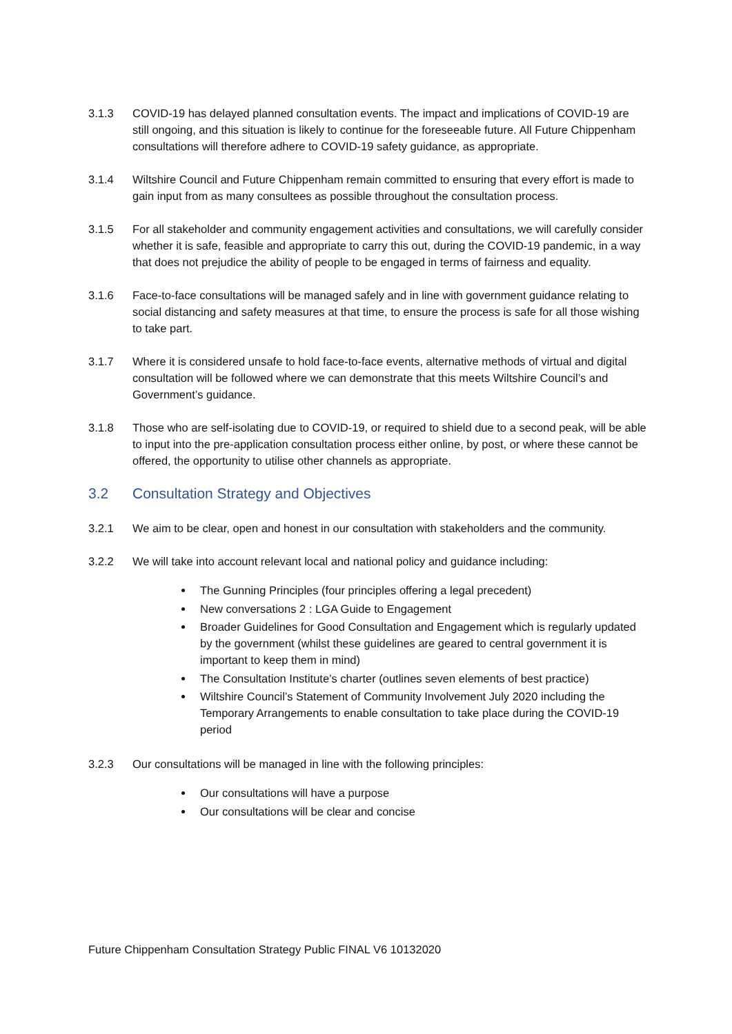3.1.3 COVID-19 has delayed planned consultation events. The impact and implications of COVID-19 are still ongoing, and this situation is likely to continue for the foreseeable future. All Future Chippenham consultations will therefore adhere to COVID-19 safety guidance, as appropriate.
3.1.4 Wiltshire Council and Future Chippenham remain committed to ensuring that every effort is made to gain input from as many consultees as possible throughout the consultation process.
3.1.5 For all stakeholder and community engagement activities and consultations, we will carefully consider whether it is safe, feasible and appropriate to carry this out, during the COVID-19 pandemic, in a way that does not prejudice the ability of people to be engaged in terms of fairness and equality.
3.1.6 Face-to-face consultations will be managed safely and in line with government guidance relating to social distancing and safety measures at that time, to ensure the process is safe for all those wishing to take part.
3.1.7 Where it is considered unsafe to hold face-to-face events, alternative methods of virtual and digital consultation will be followed where we can demonstrate that this meets Wiltshire Council’s and Government’s guidance.
3.1.8 Those who are self-isolating due to COVID-19, or required to shield due to a second peak, will be able to input into the pre-application consultation process either online, by post, or where these cannot be offered, the opportunity to utilise other channels as appropriate.
3.2 Consultation Strategy and Objectives
3.2.1 We aim to be clear, open and honest in our consultation with stakeholders and the community.
3.2.2 We will take into account relevant local and national policy and guidance including:
The Gunning Principles (four principles offering a legal precedent)
New conversations 2 : LGA Guide to Engagement
Broader Guidelines for Good Consultation and Engagement which is regularly updated by the government (whilst these guidelines are geared to central government it is important to keep them in mind)
The Consultation Institute’s charter (outlines seven elements of best practice)
Wiltshire Council’s Statement of Community Involvement July 2020 including the Temporary Arrangements to enable consultation to take place during the COVID-19 period
3.2.3 Our consultations will be managed in line with the following principles:
Our consultations will have a purpose
Our consultations will be clear and concise
Future Chippenham Consultation Strategy Public FINAL V6 10132020